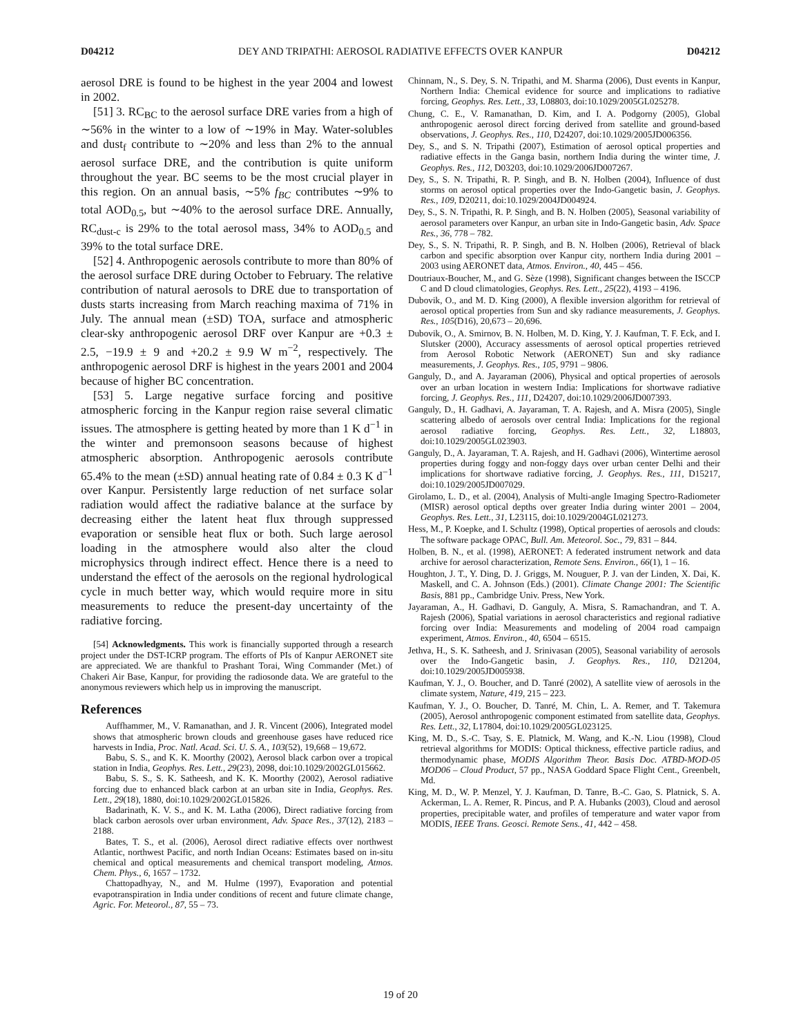D04212 DEY AND TRIPATHI: AEROSOL RADIATIVE EFFECTS OVER KANPUR D04212
aerosol DRE is found to be highest in the year 2004 and lowest in 2002.
[51] 3. RC<sub>BC</sub> to the aerosol surface DRE varies from a high of ∼56% in the winter to a low of ∼19% in May. Water-solubles and dust<sub>f</sub> contribute to ∼20% and less than 2% to the annual aerosol surface DRE, and the contribution is quite uniform throughout the year. BC seems to be the most crucial player in this region. On an annual basis, ∼5% f<sub>BC</sub> contributes ∼9% to total AOD<sub>0.5</sub>, but ∼40% to the aerosol surface DRE. Annually, RC<sub>dust-c</sub> is 29% to the total aerosol mass, 34% to AOD<sub>0.5</sub> and 39% to the total surface DRE.
[52] 4. Anthropogenic aerosols contribute to more than 80% of the aerosol surface DRE during October to February. The relative contribution of natural aerosols to DRE due to transportation of dusts starts increasing from March reaching maxima of 71% in July. The annual mean (±SD) TOA, surface and atmospheric clear-sky anthropogenic aerosol DRF over Kanpur are +0.3 ± 2.5, −19.9 ± 9 and +20.2 ± 9.9 W m<sup>−2</sup>, respectively. The anthropogenic aerosol DRF is highest in the years 2001 and 2004 because of higher BC concentration.
[53] 5. Large negative surface forcing and positive atmospheric forcing in the Kanpur region raise several climatic issues. The atmosphere is getting heated by more than 1 K d<sup>−1</sup> in the winter and premonsoon seasons because of highest atmospheric absorption. Anthropogenic aerosols contribute 65.4% to the mean (±SD) annual heating rate of 0.84 ± 0.3 K d<sup>−1</sup> over Kanpur. Persistently large reduction of net surface solar radiation would affect the radiative balance at the surface by decreasing either the latent heat flux through suppressed evaporation or sensible heat flux or both. Such large aerosol loading in the atmosphere would also alter the cloud microphysics through indirect effect. Hence there is a need to understand the effect of the aerosols on the regional hydrological cycle in much better way, which would require more in situ measurements to reduce the present-day uncertainty of the radiative forcing.
[54] Acknowledgments. This work is financially supported through a research project under the DST-ICRP program. The efforts of PIs of Kanpur AERONET site are appreciated. We are thankful to Prashant Torai, Wing Commander (Met.) of Chakeri Air Base, Kanpur, for providing the radiosonde data. We are grateful to the anonymous reviewers which help us in improving the manuscript.
References
Auffhammer, M., V. Ramanathan, and J. R. Vincent (2006), Integrated model shows that atmospheric brown clouds and greenhouse gases have reduced rice harvests in India, Proc. Natl. Acad. Sci. U. S. A., 103(52), 19,668 – 19,672.
Babu, S. S., and K. K. Moorthy (2002), Aerosol black carbon over a tropical station in India, Geophys. Res. Lett., 29(23), 2098, doi:10.1029/2002GL015662.
Babu, S. S., S. K. Satheesh, and K. K. Moorthy (2002), Aerosol radiative forcing due to enhanced black carbon at an urban site in India, Geophys. Res. Lett., 29(18), 1880, doi:10.1029/2002GL015826.
Badarinath, K. V. S., and K. M. Latha (2006), Direct radiative forcing from black carbon aerosols over urban environment, Adv. Space Res., 37(12), 2183 – 2188.
Bates, T. S., et al. (2006), Aerosol direct radiative effects over northwest Atlantic, northwest Pacific, and north Indian Oceans: Estimates based on in-situ chemical and optical measurements and chemical transport modeling, Atmos. Chem. Phys., 6, 1657 – 1732.
Chattopadhyay, N., and M. Hulme (1997), Evaporation and potential evapotranspiration in India under conditions of recent and future climate change, Agric. For. Meteorol., 87, 55 – 73.
Chinnam, N., S. Dey, S. N. Tripathi, and M. Sharma (2006), Dust events in Kanpur, Northern India: Chemical evidence for source and implications to radiative forcing, Geophys. Res. Lett., 33, L08803, doi:10.1029/2005GL025278.
Chung, C. E., V. Ramanathan, D. Kim, and I. A. Podgorny (2005), Global anthropogenic aerosol direct forcing derived from satellite and ground-based observations, J. Geophys. Res., 110, D24207, doi:10.1029/2005JD006356.
Dey, S., and S. N. Tripathi (2007), Estimation of aerosol optical properties and radiative effects in the Ganga basin, northern India during the winter time, J. Geophys. Res., 112, D03203, doi:10.1029/2006JD007267.
Dey, S., S. N. Tripathi, R. P. Singh, and B. N. Holben (2004), Influence of dust storms on aerosol optical properties over the Indo-Gangetic basin, J. Geophys. Res., 109, D20211, doi:10.1029/2004JD004924.
Dey, S., S. N. Tripathi, R. P. Singh, and B. N. Holben (2005), Seasonal variability of aerosol parameters over Kanpur, an urban site in Indo-Gangetic basin, Adv. Space Res., 36, 778 – 782.
Dey, S., S. N. Tripathi, R. P. Singh, and B. N. Holben (2006), Retrieval of black carbon and specific absorption over Kanpur city, northern India during 2001 – 2003 using AERONET data, Atmos. Environ., 40, 445 – 456.
Doutriaux-Boucher, M., and G. Sèze (1998), Significant changes between the ISCCP C and D cloud climatologies, Geophys. Res. Lett., 25(22), 4193 – 4196.
Dubovik, O., and M. D. King (2000), A flexible inversion algorithm for retrieval of aerosol optical properties from Sun and sky radiance measurements, J. Geophys. Res., 105(D16), 20,673 – 20,696.
Dubovik, O., A. Smirnov, B. N. Holben, M. D. King, Y. J. Kaufman, T. F. Eck, and I. Slutsker (2000), Accuracy assessments of aerosol optical properties retrieved from Aerosol Robotic Network (AERONET) Sun and sky radiance measurements, J. Geophys. Res., 105, 9791 – 9806.
Ganguly, D., and A. Jayaraman (2006), Physical and optical properties of aerosols over an urban location in western India: Implications for shortwave radiative forcing, J. Geophys. Res., 111, D24207, doi:10.1029/2006JD007393.
Ganguly, D., H. Gadhavi, A. Jayaraman, T. A. Rajesh, and A. Misra (2005), Single scattering albedo of aerosols over central India: Implications for the regional aerosol radiative forcing, Geophys. Res. Lett., 32, L18803, doi:10.1029/2005GL023903.
Ganguly, D., A. Jayaraman, T. A. Rajesh, and H. Gadhavi (2006), Wintertime aerosol properties during foggy and non-foggy days over urban center Delhi and their implications for shortwave radiative forcing, J. Geophys. Res., 111, D15217, doi:10.1029/2005JD007029.
Girolamo, L. D., et al. (2004), Analysis of Multi-angle Imaging Spectro-Radiometer (MISR) aerosol optical depths over greater India during winter 2001 – 2004, Geophys. Res. Lett., 31, L23115, doi:10.1029/2004GL021273.
Hess, M., P. Koepke, and I. Schultz (1998), Optical properties of aerosols and clouds: The software package OPAC, Bull. Am. Meteorol. Soc., 79, 831 – 844.
Holben, B. N., et al. (1998), AERONET: A federated instrument network and data archive for aerosol characterization, Remote Sens. Environ., 66(1), 1 – 16.
Houghton, J. T., Y. Ding, D. J. Griggs, M. Nouguer, P. J. van der Linden, X. Dai, K. Maskell, and C. A. Johnson (Eds.) (2001). Climate Change 2001: The Scientific Basis, 881 pp., Cambridge Univ. Press, New York.
Jayaraman, A., H. Gadhavi, D. Ganguly, A. Misra, S. Ramachandran, and T. A. Rajesh (2006), Spatial variations in aerosol characteristics and regional radiative forcing over India: Measurements and modeling of 2004 road campaign experiment, Atmos. Environ., 40, 6504 – 6515.
Jethva, H., S. K. Satheesh, and J. Srinivasan (2005), Seasonal variability of aerosols over the Indo-Gangetic basin, J. Geophys. Res., 110, D21204, doi:10.1029/2005JD005938.
Kaufman, Y. J., O. Boucher, and D. Tanré (2002), A satellite view of aerosols in the climate system, Nature, 419, 215 – 223.
Kaufman, Y. J., O. Boucher, D. Tanré, M. Chin, L. A. Remer, and T. Takemura (2005), Aerosol anthropogenic component estimated from satellite data, Geophys. Res. Lett., 32, L17804, doi:10.1029/2005GL023125.
King, M. D., S.-C. Tsay, S. E. Platnick, M. Wang, and K.-N. Liou (1998), Cloud retrieval algorithms for MODIS: Optical thickness, effective particle radius, and thermodynamic phase, MODIS Algorithm Theor. Basis Doc. ATBD-MOD-05 MOD06 – Cloud Product, 57 pp., NASA Goddard Space Flight Cent., Greenbelt, Md.
King, M. D., W. P. Menzel, Y. J. Kaufman, D. Tanre, B.-C. Gao, S. Platnick, S. A. Ackerman, L. A. Remer, R. Pincus, and P. A. Hubanks (2003), Cloud and aerosol properties, precipitable water, and profiles of temperature and water vapor from MODIS, IEEE Trans. Geosci. Remote Sens., 41, 442 – 458.
19 of 20